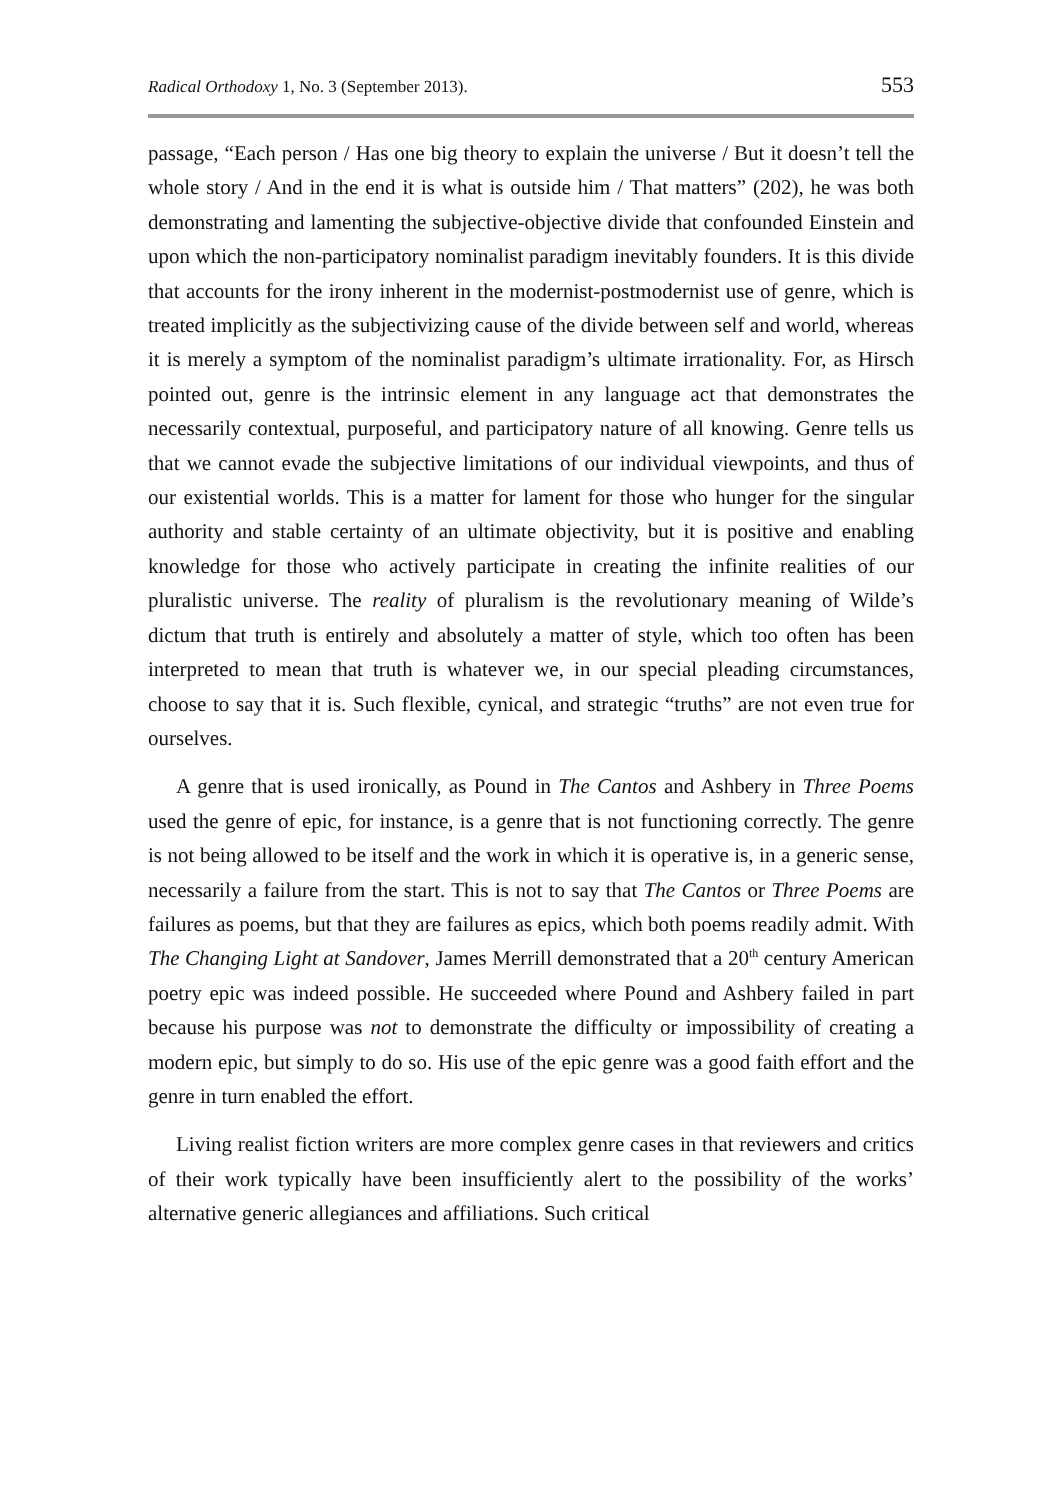Radical Orthodoxy 1, No. 3 (September 2013). 553
passage, “Each person / Has one big theory to explain the universe / But it doesn’t tell the whole story / And in the end it is what is outside him / That matters” (202), he was both demonstrating and lamenting the subjective-objective divide that confounded Einstein and upon which the non-participatory nominalist paradigm inevitably founders. It is this divide that accounts for the irony inherent in the modernist-postmodernist use of genre, which is treated implicitly as the subjectivizing cause of the divide between self and world, whereas it is merely a symptom of the nominalist paradigm’s ultimate irrationality. For, as Hirsch pointed out, genre is the intrinsic element in any language act that demonstrates the necessarily contextual, purposeful, and participatory nature of all knowing. Genre tells us that we cannot evade the subjective limitations of our individual viewpoints, and thus of our existential worlds. This is a matter for lament for those who hunger for the singular authority and stable certainty of an ultimate objectivity, but it is positive and enabling knowledge for those who actively participate in creating the infinite realities of our pluralistic universe. The reality of pluralism is the revolutionary meaning of Wilde’s dictum that truth is entirely and absolutely a matter of style, which too often has been interpreted to mean that truth is whatever we, in our special pleading circumstances, choose to say that it is. Such flexible, cynical, and strategic “truths” are not even true for ourselves.
A genre that is used ironically, as Pound in The Cantos and Ashbery in Three Poems used the genre of epic, for instance, is a genre that is not functioning correctly. The genre is not being allowed to be itself and the work in which it is operative is, in a generic sense, necessarily a failure from the start. This is not to say that The Cantos or Three Poems are failures as poems, but that they are failures as epics, which both poems readily admit. With The Changing Light at Sandover, James Merrill demonstrated that a 20<sup>th</sup> century American poetry epic was indeed possible. He succeeded where Pound and Ashbery failed in part because his purpose was not to demonstrate the difficulty or impossibility of creating a modern epic, but simply to do so. His use of the epic genre was a good faith effort and the genre in turn enabled the effort.
Living realist fiction writers are more complex genre cases in that reviewers and critics of their work typically have been insufficiently alert to the possibility of the works’ alternative generic allegiances and affiliations. Such critical